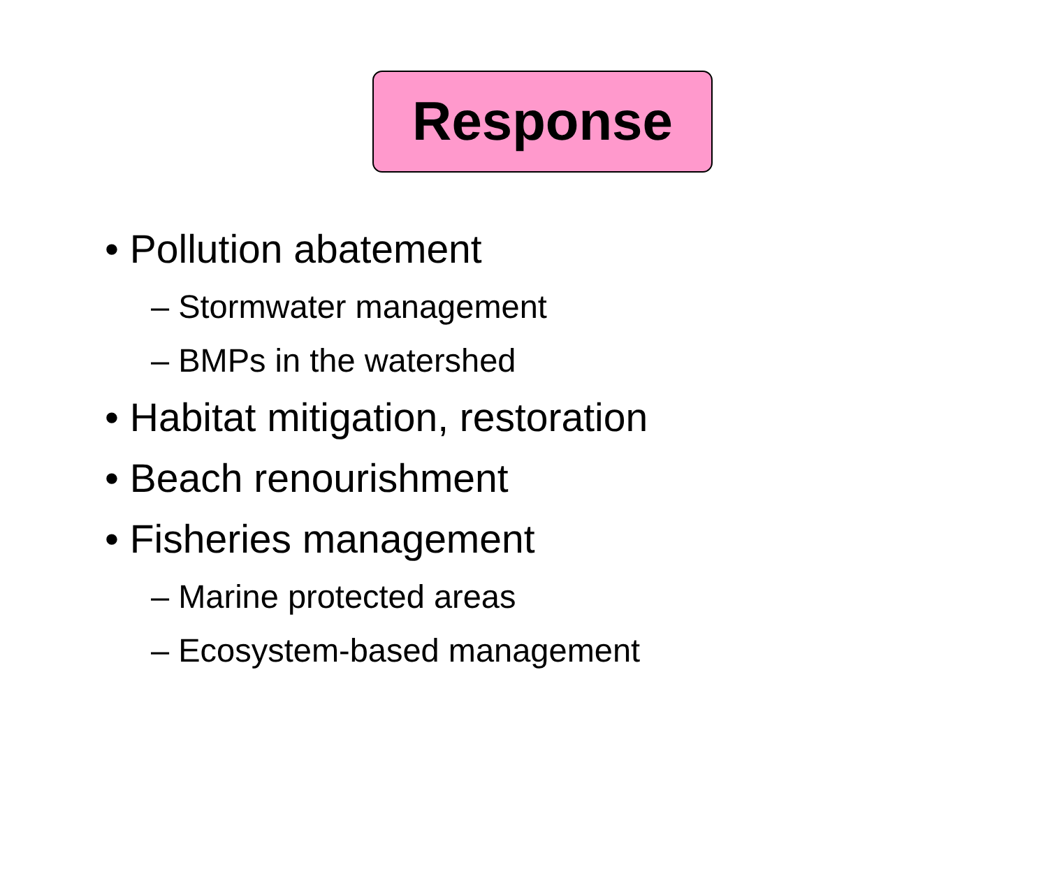Response
• Pollution abatement
– Stormwater management
– BMPs in the watershed
• Habitat mitigation, restoration
• Beach renourishment
• Fisheries management
– Marine protected areas
– Ecosystem-based management